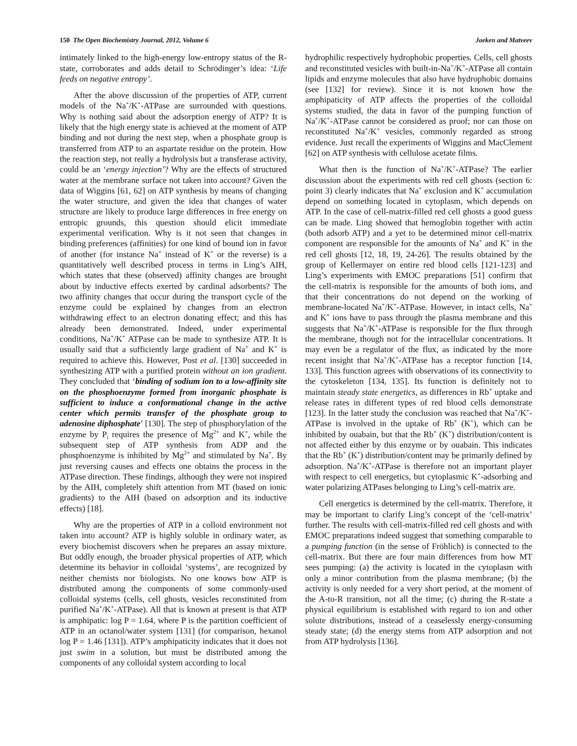150 The Open Biochemistry Journal, 2012, Volume 6 Jaeken and Matveev
intimately linked to the high-energy low-entropy status of the R-state, corroborates and adds detail to Schrödinger’s idea: ‘Life feeds on negative entropy’.
After the above discussion of the properties of ATP, current models of the Na<sup>+</sup>/K<sup>+</sup>-ATPase are surrounded with questions. Why is nothing said about the adsorption energy of ATP? It is likely that the high energy state is achieved at the moment of ATP binding and not during the next step, when a phosphate group is transferred from ATP to an aspartate residue on the protein. How the reaction step, not really a hydrolysis but a transferase activity, could be an ‘energy injection’? Why are the effects of structured water at the membrane surface not taken into account? Given the data of Wiggins [61, 62] on ATP synthesis by means of changing the water structure, and given the idea that changes of water structure are likely to produce large differences in free energy on entropic grounds, this question should elicit immediate experimental verification. Why is it not seen that changes in binding preferences (affinities) for one kind of bound ion in favor of another (for instance Na<sup>+</sup> instead of K<sup>+</sup> or the reverse) is a quantitatively well described process in terms in Ling’s AIH, which states that these (observed) affinity changes are brought about by inductive effects exerted by cardinal adsorbents? The two affinity changes that occur during the transport cycle of the enzyme could be explained by changes from an electron withdrawing effect to an electron donating effect; and this has already been demonstrated. Indeed, under experimental conditions, Na<sup>+</sup>/K<sup>+</sup> ATPase can be made to synthesize ATP. It is usually said that a sufficiently large gradient of Na<sup>+</sup> and K<sup>+</sup> is required to achieve this. However, Post et al. [130] succeeded in synthesizing ATP with a purified protein without an ion gradient. They concluded that ‘binding of sodium ion to a low-affinity site on the phosphoenzyme formed from inorganic phosphate is sufficient to induce a conformational change in the active center which permits transfer of the phosphate group to adenosine diphosphate’ [130]. The step of phosphorylation of the enzyme by P<sub>i</sub> requires the presence of Mg<sup>2+</sup> and K<sup>+</sup>, while the subsequent step of ATP synthesis from ADP and the phosphoenzyme is inhibited by Mg<sup>2+</sup> and stimulated by Na<sup>+</sup>. By just reversing causes and effects one obtains the process in the ATPase direction. These findings, although they were not inspired by the AIH, completely shift attention from MT (based on ionic gradients) to the AIH (based on adsorption and its inductive effects) [18].
Why are the properties of ATP in a colloid environment not taken into account? ATP is highly soluble in ordinary water, as every biochemist discovers when he prepares an assay mixture. But oddly enough, the broader physical properties of ATP, which determine its behavior in colloidal ‘systems’, are recognized by neither chemists nor biologists. No one knows how ATP is distributed among the components of some commonly-used colloidal systems (cells, cell ghosts, vesicles reconstituted from purified Na<sup>+</sup>/K<sup>+</sup>-ATPase). All that is known at present is that ATP is amphipatic: log P = 1.64, where P is the partition coefficient of ATP in an octanol/water system [131] (for comparison, hexanol log P = 1.46 [131]). ATP’s amphipaticity indicates that it does not just swim in a solution, but must be distributed among the components of any colloidal system according to local
hydrophilic respectively hydrophobic properties. Cells, cell ghosts and reconstituted vesicles with built-in-Na<sup>+</sup>/K<sup>+</sup>-ATPase all contain lipids and enzyme molecules that also have hydrophobic domains (see [132] for review). Since it is not known how the amphipaticity of ATP affects the properties of the colloidal systems studied, the data in favor of the pumping function of Na<sup>+</sup>/K<sup>+</sup>-ATPase cannot be considered as proof; nor can those on reconstituted Na<sup>+</sup>/K<sup>+</sup> vesicles, commonly regarded as strong evidence. Just recall the experiments of Wiggins and MacClement [62] on ATP synthesis with cellulose acetate films.
What then is the function of Na<sup>+</sup>/K<sup>+</sup>-ATPase? The earlier discussion about the experiments with red cell ghosts (section 6: point 3) clearly indicates that Na<sup>+</sup> exclusion and K<sup>+</sup> accumulation depend on something located in cytoplasm, which depends on ATP. In the case of cell-matrix-filled red cell ghosts a good guess can be made. Ling showed that hemoglobin together with actin (both adsorb ATP) and a yet to be determined minor cell-matrix component are responsible for the amounts of Na<sup>+</sup> and K<sup>+</sup> in the red cell ghosts [12, 18, 19, 24-26]. The results obtained by the group of Kellermayer on entire red blood cells [121-123] and Ling’s experiments with EMOC preparations [51] confirm that the cell-matrix is responsible for the amounts of both ions, and that their concentrations do not depend on the working of membrane-located Na<sup>+</sup>/K<sup>+</sup>-ATPase. However, in intact cells, Na<sup>+</sup> and K<sup>+</sup> ions have to pass through the plasma membrane and this suggests that Na<sup>+</sup>/K<sup>+</sup>-ATPase is responsible for the flux through the membrane, though not for the intracellular concentrations. It may even be a regulator of the flux, as indicated by the more recent insight that Na<sup>+</sup>/K<sup>+</sup>-ATPase has a receptor function [14, 133]. This function agrees with observations of its connectivity to the cytoskeleton [134, 135]. Its function is definitely not to maintain steady state energetics, as differences in Rb<sup>+</sup> uptake and release rates in different types of red blood cells demonstrate [123]. In the latter study the conclusion was reached that Na<sup>+</sup>/K<sup>+</sup>-ATPase is involved in the uptake of Rb<sup>+</sup> (K<sup>+</sup>), which can be inhibited by ouabain, but that the Rb<sup>+</sup> (K<sup>+</sup>) distribution/content is not affected either by this enzyme or by ouabain. This indicates that the Rb<sup>+</sup> (K<sup>+</sup>) distribution/content may be primarily defined by adsorption. Na<sup>+</sup>/K<sup>+</sup>-ATPase is therefore not an important player with respect to cell energetics, but cytoplasmic K<sup>+</sup>-adsorbing and water polarizing ATPases belonging to Ling’s cell-matrix are.
Cell energetics is determined by the cell-matrix. Therefore, it may be important to clarify Ling’s concept of the ‘cell-matrix’ further. The results with cell-matrix-filled red cell ghosts and with EMOC preparations indeed suggest that something comparable to a pumping function (in the sense of Fröhlich) is connected to the cell-matrix. But there are four main differences from how MT sees pumping: (a) the activity is located in the cytoplasm with only a minor contribution from the plasma membrane; (b) the activity is only needed for a very short period, at the moment of the A-to-R transition, not all the time; (c) during the R-state a physical equilibrium is established with regard to ion and other solute distributions, instead of a ceaselessly energy-consuming steady state; (d) the energy stems from ATP adsorption and not from ATP hydrolysis [136].